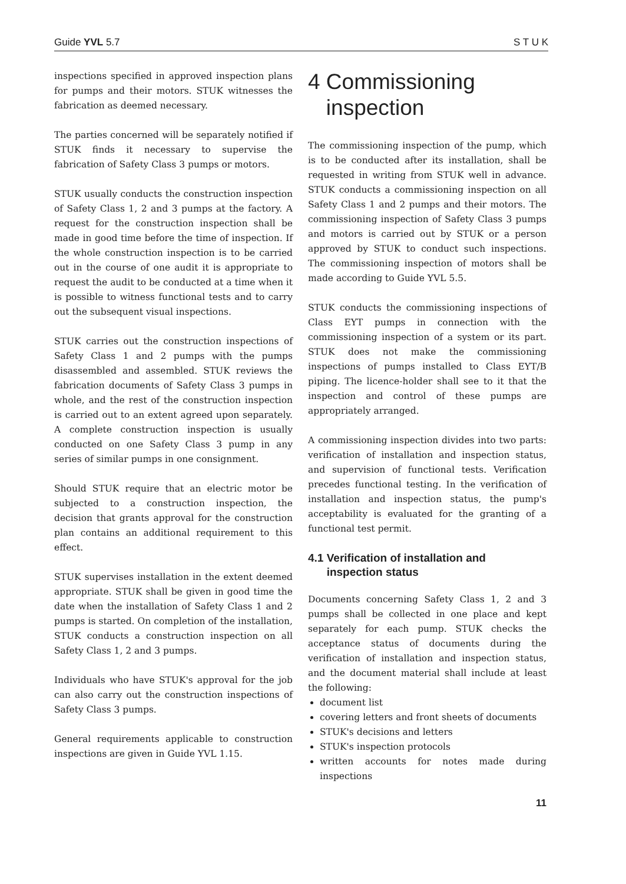Guide YVL 5.7 S T U K
inspections specified in approved inspection plans for pumps and their motors. STUK witnesses the fabrication as deemed necessary.
The parties concerned will be separately notified if STUK finds it necessary to supervise the fabrication of Safety Class 3 pumps or motors.
STUK usually conducts the construction inspection of Safety Class 1, 2 and 3 pumps at the factory. A request for the construction inspection shall be made in good time before the time of inspection. If the whole construction inspection is to be carried out in the course of one audit it is appropriate to request the audit to be conducted at a time when it is possible to witness functional tests and to carry out the subsequent visual inspections.
STUK carries out the construction inspections of Safety Class 1 and 2 pumps with the pumps disassembled and assembled. STUK reviews the fabrication documents of Safety Class 3 pumps in whole, and the rest of the construction inspection is carried out to an extent agreed upon separately. A complete construction inspection is usually conducted on one Safety Class 3 pump in any series of similar pumps in one consignment.
Should STUK require that an electric motor be subjected to a construction inspection, the decision that grants approval for the construction plan contains an additional requirement to this effect.
STUK supervises installation in the extent deemed appropriate. STUK shall be given in good time the date when the installation of Safety Class 1 and 2 pumps is started. On completion of the installation, STUK conducts a construction inspection on all Safety Class 1, 2 and 3 pumps.
Individuals who have STUK's approval for the job can also carry out the construction inspections of Safety Class 3 pumps.
General requirements applicable to construction inspections are given in Guide YVL 1.15.
4 Commissioning
inspection
The commissioning inspection of the pump, which is to be conducted after its installation, shall be requested in writing from STUK well in advance. STUK conducts a commissioning inspection on all Safety Class 1 and 2 pumps and their motors. The commissioning inspection of Safety Class 3 pumps and motors is carried out by STUK or a person approved by STUK to conduct such inspections. The commissioning inspection of motors shall be made according to Guide YVL 5.5.
STUK conducts the commissioning inspections of Class EYT pumps in connection with the commissioning inspection of a system or its part. STUK does not make the commissioning inspections of pumps installed to Class EYT/B piping. The licence-holder shall see to it that the inspection and control of these pumps are appropriately arranged.
A commissioning inspection divides into two parts: verification of installation and inspection status, and supervision of functional tests. Verification precedes functional testing. In the verification of installation and inspection status, the pump's acceptability is evaluated for the granting of a functional test permit.
4.1 Verification of installation and
inspection status
Documents concerning Safety Class 1, 2 and 3 pumps shall be collected in one place and kept separately for each pump. STUK checks the acceptance status of documents during the verification of installation and inspection status, and the document material shall include at least the following:
document list
covering letters and front sheets of documents
STUK's decisions and letters
STUK's inspection protocols
written accounts for notes made during inspections
11